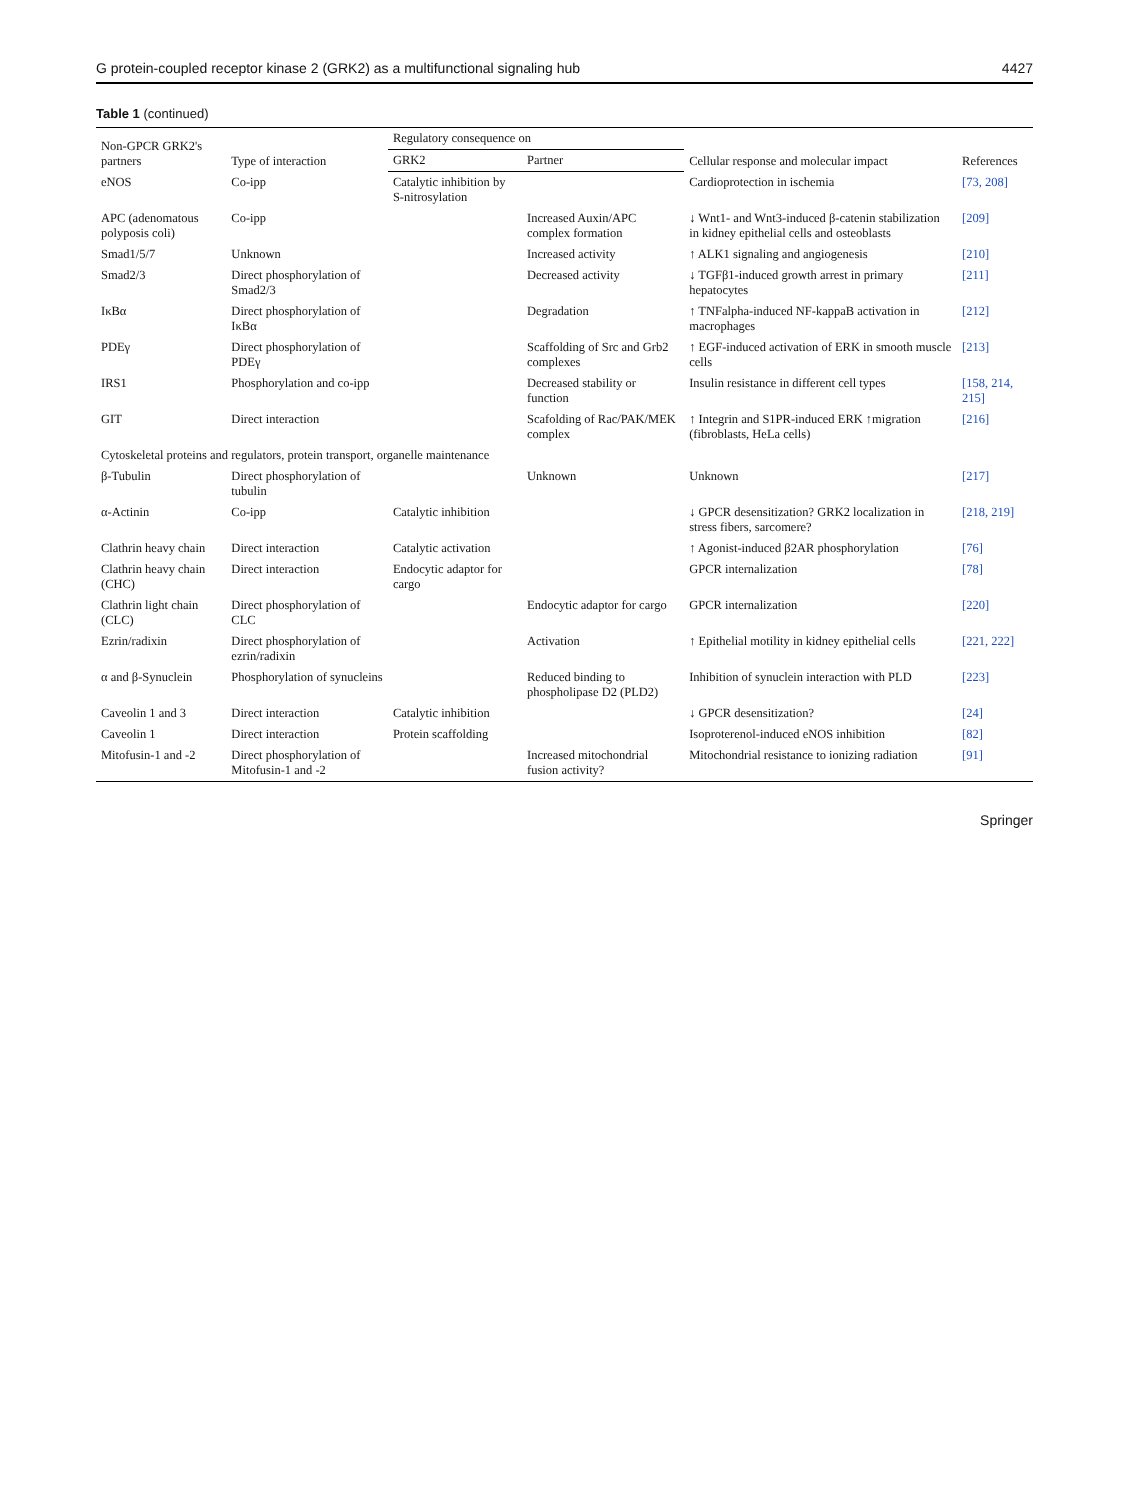G protein-coupled receptor kinase 2 (GRK2) as a multifunctional signaling hub 4427
Table 1 (continued)
| Non-GPCR GRK2's partners | Type of interaction | Regulatory consequence on | | Cellular response and molecular impact | References |
| --- | --- | --- | --- | --- | --- |
| | | GRK2 | Partner | | |
| eNOS | Co-ipp | Catalytic inhibition by S-nitrosylation | | Cardioprotection in ischemia | [73, 208] |
| APC (adenomatous polyposis coli) | Co-ipp | | Increased Auxin/APC complex formation | ↓ Wnt1- and Wnt3-induced β-catenin stabilization in kidney epithelial cells and osteoblasts | [209] |
| Smad1/5/7 | Unknown | | Increased activity | ↑ ALK1 signaling and angiogenesis | [210] |
| Smad2/3 | Direct phosphorylation of Smad2/3 | | Decreased activity | ↓ TGFβ1-induced growth arrest in primary hepatocytes | [211] |
| IκBα | Direct phosphorylation of IκBα | | Degradation | ↑ TNFalpha-induced NF-kappaB activation in macrophages | [212] |
| PDEγ | Direct phosphorylation of PDEγ | | Scaffolding of Src and Grb2 complexes | ↑ EGF-induced activation of ERK in smooth muscle cells | [213] |
| IRS1 | Phosphorylation and co-ipp | | Decreased stability or function | Insulin resistance in different cell types | [158, 214, 215] |
| GIT | Direct interaction | | Scafolding of Rac/PAK/MEK complex | ↑ Integrin and S1PR-induced ERK ↑migration (fibroblasts, HeLa cells) | [216] |
| Cytoskeletal proteins and regulators, protein transport, organelle maintenance | | | | | |
| β-Tubulin | Direct phosphorylation of tubulin | | Unknown | Unknown | [217] |
| α-Actinin | Co-ipp | Catalytic inhibition | | ↓ GPCR desensitization? GRK2 localization in stress fibers, sarcomere? | [218, 219] |
| Clathrin heavy chain | Direct interaction | Catalytic activation | | ↑ Agonist-induced β2AR phosphorylation | [76] |
| Clathrin heavy chain (CHC) | Direct interaction | Endocytic adaptor for cargo | | GPCR internalization | [78] |
| Clathrin light chain (CLC) | Direct phosphorylation of CLC | | Endocytic adaptor for cargo | GPCR internalization | [220] |
| Ezrin/radixin | Direct phosphorylation of ezrin/radixin | | Activation | ↑ Epithelial motility in kidney epithelial cells | [221, 222] |
| α and β-Synuclein | Phosphorylation of synucleins | | Reduced binding to phospholipase D2 (PLD2) | Inhibition of synuclein interaction with PLD | [223] |
| Caveolin 1 and 3 | Direct interaction | Catalytic inhibition | | ↓ GPCR desensitization? | [24] |
| Caveolin 1 | Direct interaction | Protein scaffolding | | Isoproterenol-induced eNOS inhibition | [82] |
| Mitofusin-1 and -2 | Direct phosphorylation of Mitofusin-1 and -2 | | Increased mitochondrial fusion activity? | Mitochondrial resistance to ionizing radiation | [91] |
Springer